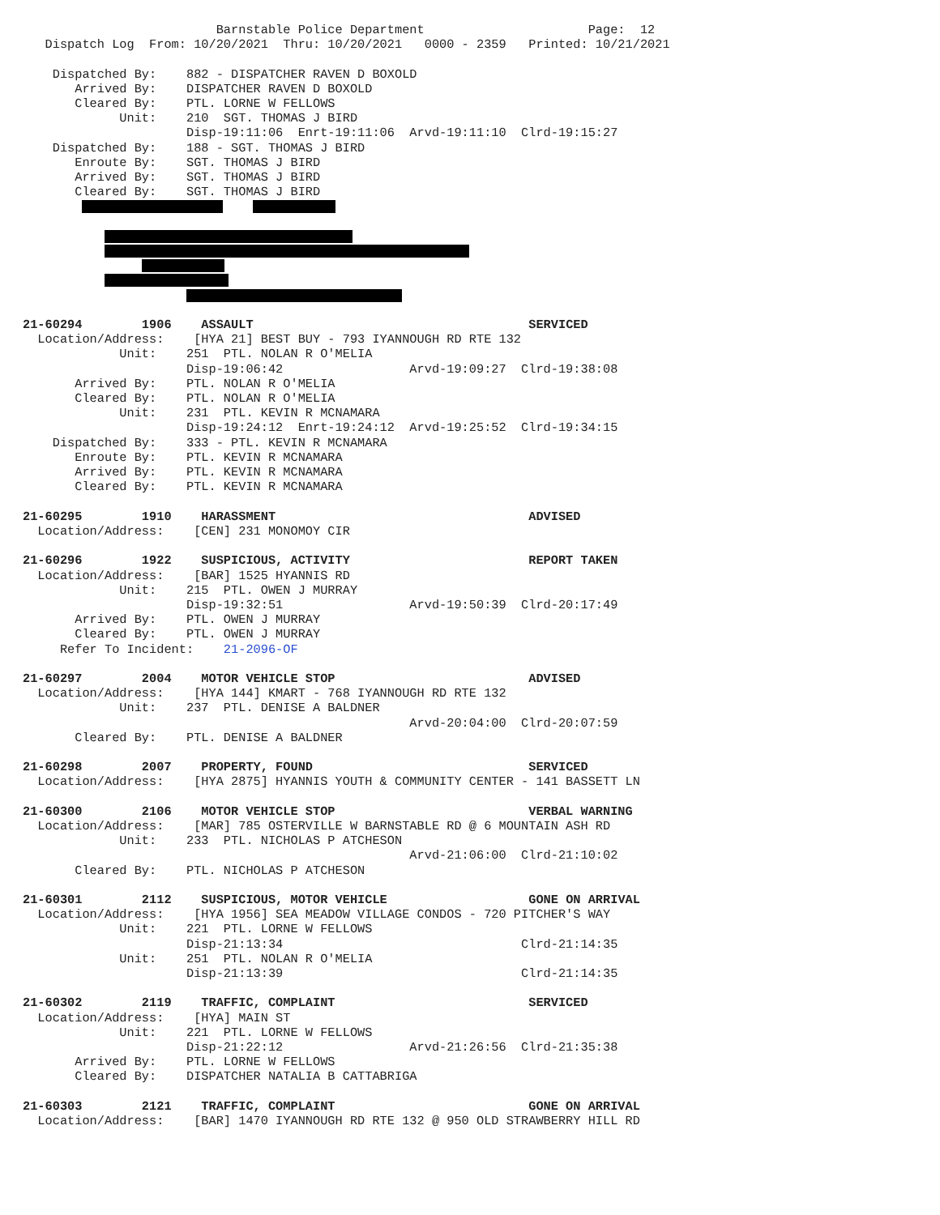Barnstable Police Department                      Page:  12
   Dispatch Log  From: 10/20/2021  Thru: 10/20/2021   0000 - 2359   Printed: 10/21/2021

    Dispatched By:    882 - DISPATCHER RAVEN D BOXOLD
       Arrived By:    DISPATCHER RAVEN D BOXOLD
       Cleared By:    PTL. LORNE W FELLOWS
             Unit:    210  SGT. THOMAS J BIRD
                      Disp-19:11:06  Enrt-19:11:06  Arvd-19:11:10  Clrd-19:15:27
    Dispatched By:    188 - SGT. THOMAS J BIRD
       Enroute By:    SGT. THOMAS J BIRD
       Arrived By:    SGT. THOMAS J BIRD
       Cleared By:    SGT. THOMAS J BIRD
            

           
           
                
           
                      

21-60294        1906    ASSAULT                                     SERVICED
  Location/Address:    [HYA 21] BEST BUY - 793 IYANNOUGH RD RTE 132
             Unit:    251  PTL. NOLAN R O'MELIA
                      Disp-19:06:42                 Arvd-19:09:27  Clrd-19:38:08
       Arrived By:    PTL. NOLAN R O'MELIA
       Cleared By:    PTL. NOLAN R O'MELIA
             Unit:    231  PTL. KEVIN R MCNAMARA
                      Disp-19:24:12  Enrt-19:24:12  Arvd-19:25:52  Clrd-19:34:15
    Dispatched By:    333 - PTL. KEVIN R MCNAMARA
       Enroute By:    PTL. KEVIN R MCNAMARA
       Arrived By:    PTL. KEVIN R MCNAMARA
       Cleared By:    PTL. KEVIN R MCNAMARA

21-60295        1910    HARASSMENT                                  ADVISED
  Location/Address:    [CEN] 231 MONOMOY CIR

21-60296        1922    SUSPICIOUS, ACTIVITY                        REPORT TAKEN
  Location/Address:    [BAR] 1525 HYANNIS RD
             Unit:    215  PTL. OWEN J MURRAY
                      Disp-19:32:51                 Arvd-19:50:39  Clrd-20:17:49
       Arrived By:    PTL. OWEN J MURRAY
       Cleared By:    PTL. OWEN J MURRAY
     Refer To Incident:    21-2096-OF

21-60297        2004    MOTOR VEHICLE STOP                          ADVISED
  Location/Address:    [HYA 144] KMART - 768 IYANNOUGH RD RTE 132
             Unit:    237  PTL. DENISE A BALDNER
                                                    Arvd-20:04:00  Clrd-20:07:59
       Cleared By:    PTL. DENISE A BALDNER

21-60298        2007    PROPERTY, FOUND                             SERVICED
  Location/Address:    [HYA 2875] HYANNIS YOUTH & COMMUNITY CENTER - 141 BASSETT LN

21-60300        2106    MOTOR VEHICLE STOP                          VERBAL WARNING
  Location/Address:    [MAR] 785 OSTERVILLE W BARNSTABLE RD @ 6 MOUNTAIN ASH RD
             Unit:    233  PTL. NICHOLAS P ATCHESON
                                                    Arvd-21:06:00  Clrd-21:10:02
       Cleared By:    PTL. NICHOLAS P ATCHESON

21-60301        2112    SUSPICIOUS, MOTOR VEHICLE                   GONE ON ARRIVAL
  Location/Address:    [HYA 1956] SEA MEADOW VILLAGE CONDOS - 720 PITCHER'S WAY
             Unit:    221  PTL. LORNE W FELLOWS
                      Disp-21:13:34                                Clrd-21:14:35
             Unit:    251  PTL. NOLAN R O'MELIA
                      Disp-21:13:39                                Clrd-21:14:35

21-60302        2119    TRAFFIC, COMPLAINT                          SERVICED
  Location/Address:    [HYA] MAIN ST
             Unit:    221  PTL. LORNE W FELLOWS
                      Disp-21:22:12                 Arvd-21:26:56  Clrd-21:35:38
       Arrived By:    PTL. LORNE W FELLOWS
       Cleared By:    DISPATCHER NATALIA B CATTABRIGA

21-60303        2121    TRAFFIC, COMPLAINT                          GONE ON ARRIVAL
  Location/Address:    [BAR] 1470 IYANNOUGH RD RTE 132 @ 950 OLD STRAWBERRY HILL RD